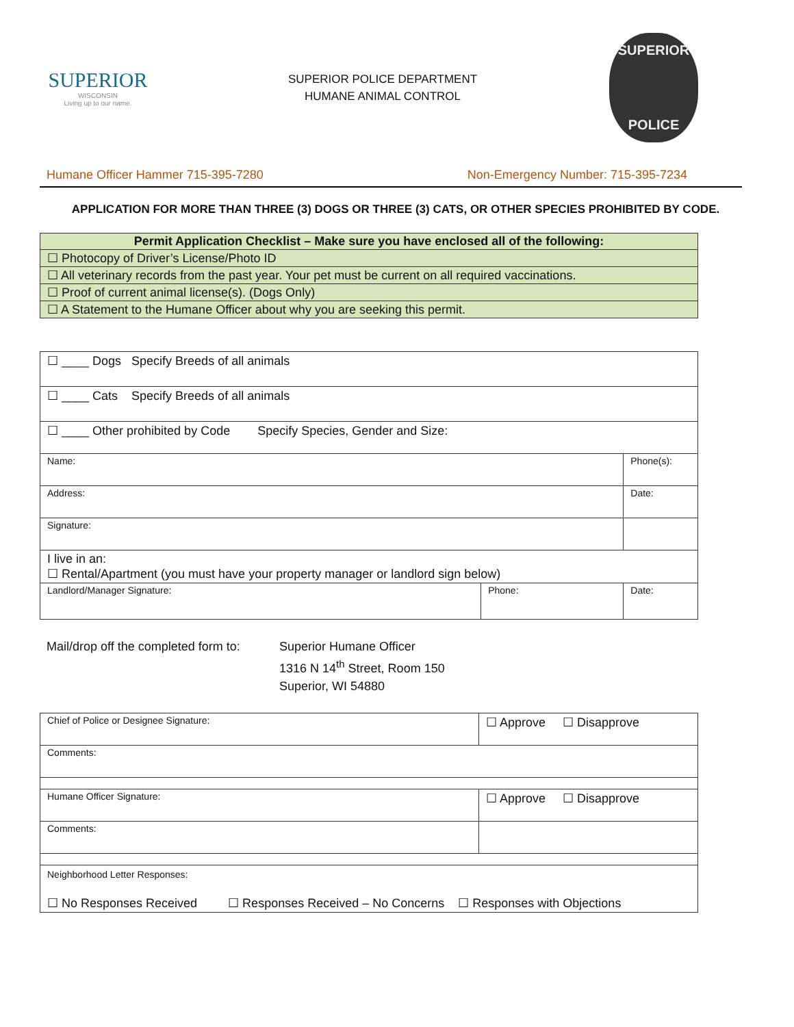SUPERIOR
WISCONSIN
Living up to our name.
SUPERIOR POLICE DEPARTMENT
HUMANE ANIMAL CONTROL
SUPERIOR
POLICE
Humane Officer Hammer 715-395-7280 Non-Emergency Number: 715-395-7234
APPLICATION FOR MORE THAN THREE (3) DOGS OR THREE (3) CATS, OR OTHER SPECIES PROHIBITED BY CODE.
| Permit Application Checklist – Make sure you have enclosed all of the following: |
| --- |
| ☐ Photocopy of Driver’s License/Photo ID |
| ☐ All veterinary records from the past year. Your pet must be current on all required vaccinations. |
| ☐ Proof of current animal license(s). (Dogs Only) |
| ☐ A Statement to the Humane Officer about why you are seeking this permit. |
| ☐ ____ Dogs Specify Breeds of all animals | | |
| ☐ ____ Cats Specify Breeds of all animals | | |
| ☐ ____ Other prohibited by Code Specify Species, Gender and Size: | | |
| Name: | | Phone(s): |
| Address: | | Date: |
| Signature: | | |
| I live in an: ☐ Rental/Apartment (you must have your property manager or landlord sign below) | | |
| Landlord/Manager Signature: | Phone: | Date: |
Mail/drop off the completed form to:
Superior Humane Officer
1316 N 14<sup>th</sup> Street, Room 150
Superior, WI 54880
| Chief of Police or Designee Signature: | ☐ Approve ☐ Disapprove |
| Comments: | |
| Humane Officer Signature: | ☐ Approve ☐ Disapprove |
| Comments: | |
| Neighborhood Letter Responses: ☐ No Responses Received ☐ Responses Received – No Concerns ☐ Responses with Objections | |